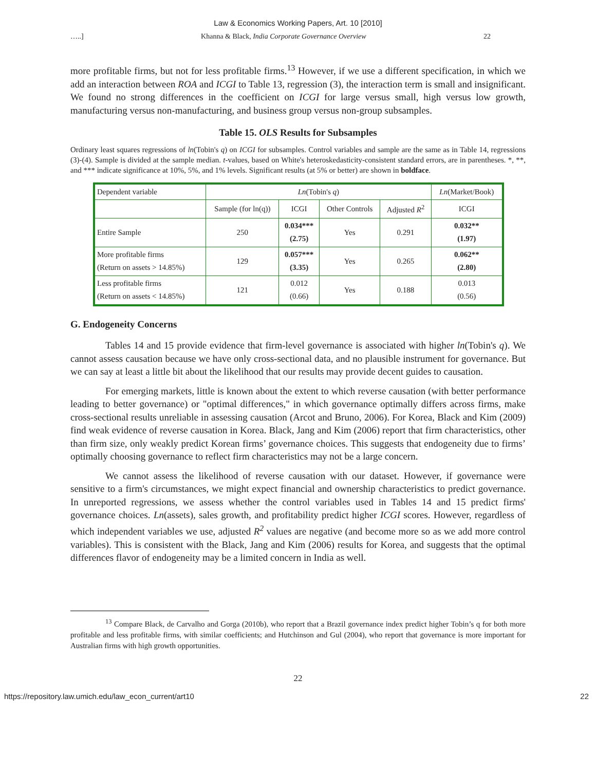Law & Economics Working Papers, Art. 10 [2010]
…..] Khanna & Black, India Corporate Governance Overview 22
more profitable firms, but not for less profitable firms.<sup>13</sup> However, if we use a different specification, in which we add an interaction between ROA and ICGI to Table 13, regression (3), the interaction term is small and insignificant. We found no strong differences in the coefficient on ICGI for large versus small, high versus low growth, manufacturing versus non-manufacturing, and business group versus non-group subsamples.
Table 15. OLS Results for Subsamples
Ordinary least squares regressions of ln(Tobin's q) on ICGI for subsamples. Control variables and sample are the same as in Table 14, regressions (3)-(4). Sample is divided at the sample median. t-values, based on White's heteroskedasticity-consistent standard errors, are in parentheses. *, **, and *** indicate significance at 10%, 5%, and 1% levels. Significant results (at 5% or better) are shown in boldface.
| Dependent variable | Ln (Tobin's q ) | | | | Ln (Market/Book) |
| | Sample (for ln(q)) | ICGI | Other Controls | Adjusted R<sup>2</sup> | ICGI |
| Entire Sample | 250 | 0.034*** (2.75) | Yes | 0.291 | 0.032** (1.97) |
| More profitable firms (Return on assets > 14.85%) | 129 | 0.057*** (3.35) | Yes | 0.265 | 0.062** (2.80) |
| Less profitable firms (Return on assets < 14.85%) | 121 | 0.012 (0.66) | Yes | 0.188 | 0.013 (0.56) |
G. Endogeneity Concerns
Tables 14 and 15 provide evidence that firm-level governance is associated with higher ln(Tobin's q). We cannot assess causation because we have only cross-sectional data, and no plausible instrument for governance. But we can say at least a little bit about the likelihood that our results may provide decent guides to causation.
For emerging markets, little is known about the extent to which reverse causation (with better performance leading to better governance) or "optimal differences," in which governance optimally differs across firms, make cross-sectional results unreliable in assessing causation (Arcot and Bruno, 2006). For Korea, Black and Kim (2009) find weak evidence of reverse causation in Korea. Black, Jang and Kim (2006) report that firm characteristics, other than firm size, only weakly predict Korean firms’ governance choices. This suggests that endogeneity due to firms’ optimally choosing governance to reflect firm characteristics may not be a large concern.
We cannot assess the likelihood of reverse causation with our dataset. However, if governance were sensitive to a firm's circumstances, we might expect financial and ownership characteristics to predict governance. In unreported regressions, we assess whether the control variables used in Tables 14 and 15 predict firms' governance choices. Ln(assets), sales growth, and profitability predict higher ICGI scores. However, regardless of which independent variables we use, adjusted R<sup>2</sup> values are negative (and become more so as we add more control variables). This is consistent with the Black, Jang and Kim (2006) results for Korea, and suggests that the optimal differences flavor of endogeneity may be a limited concern in India as well.
<sup>13</sup> Compare Black, de Carvalho and Gorga (2010b), who report that a Brazil governance index predict higher Tobin’s q for both more profitable and less profitable firms, with similar coefficients; and Hutchinson and Gul (2004), who report that governance is more important for Australian firms with high growth opportunities.
22
https://repository.law.umich.edu/law_econ_current/art10 22